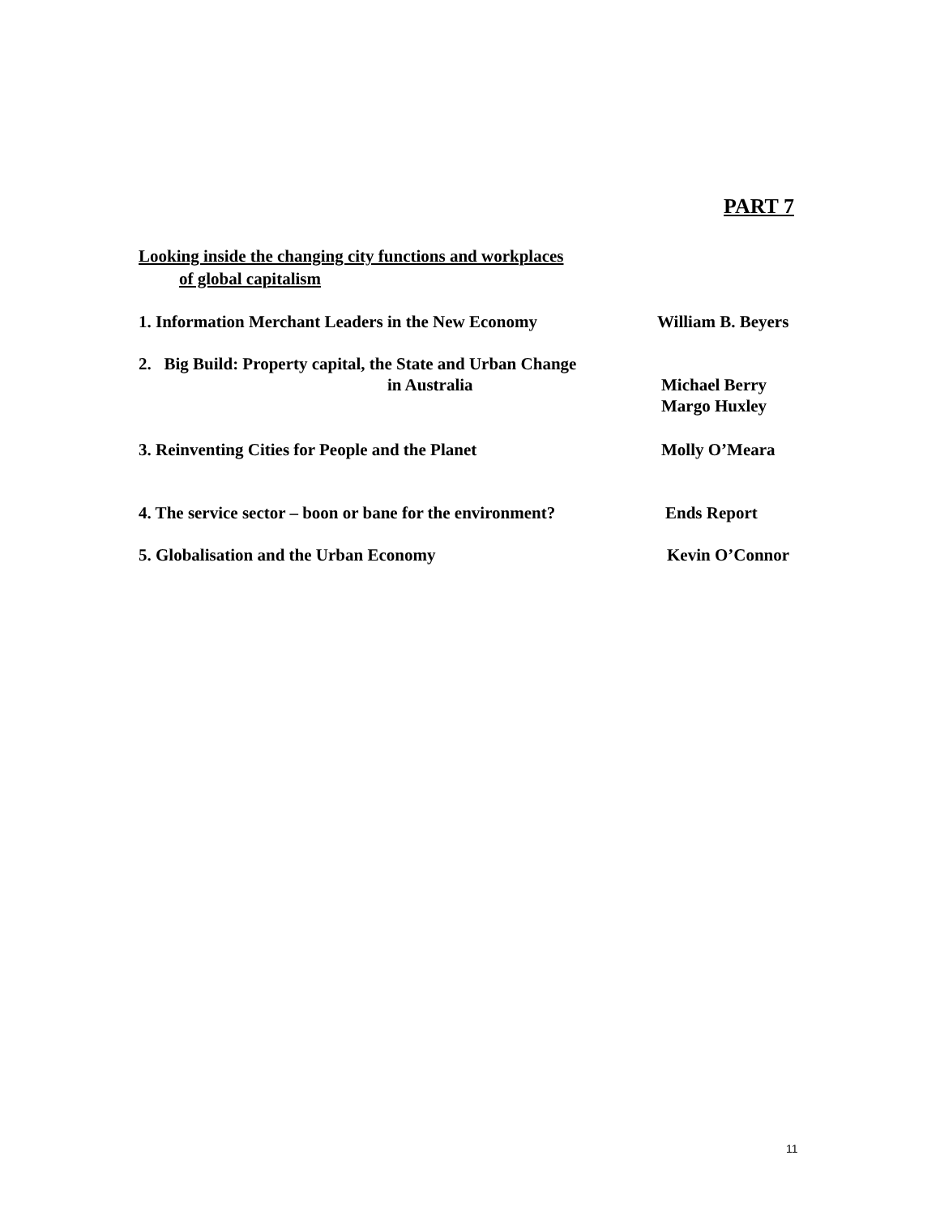PART 7
Looking inside the changing city functions and workplaces
of global capitalism
1. Information Merchant Leaders in the New Economy William B. Beyers
2. Big Build: Property capital, the State and Urban Change
in Australia
Michael Berry
Margo Huxley
3. Reinventing Cities for People and the Planet Molly O’Meara
4. The service sector – boon or bane for the environment?
Ends Report
5. Globalisation and the Urban Economy Kevin O’Connor
11